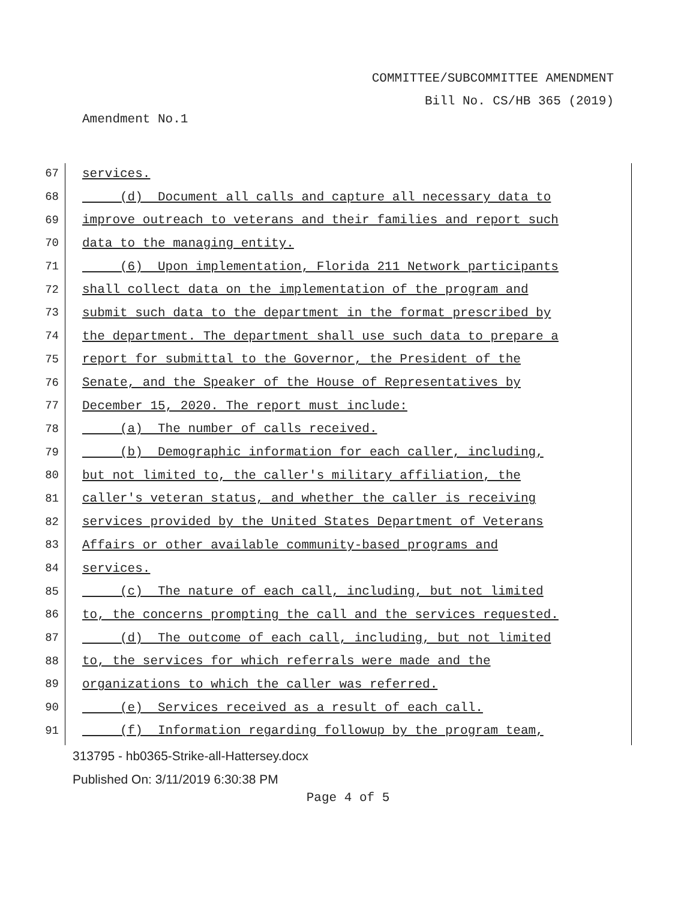COMMITTEE/SUBCOMMITTEE AMENDMENT
Bill No. CS/HB 365 (2019)
Amendment No.1
67 services.
68 (d) Document all calls and capture all necessary data to
69 improve outreach to veterans and their families and report such
70 data to the managing entity.
71 (6) Upon implementation, Florida 211 Network participants
72 shall collect data on the implementation of the program and
73 submit such data to the department in the format prescribed by
74 the department. The department shall use such data to prepare a
75 report for submittal to the Governor, the President of the
76 Senate, and the Speaker of the House of Representatives by
77 December 15, 2020. The report must include:
78 (a) The number of calls received.
79 (b) Demographic information for each caller, including,
80 but not limited to, the caller's military affiliation, the
81 caller's veteran status, and whether the caller is receiving
82 services provided by the United States Department of Veterans
83 Affairs or other available community-based programs and
84 services.
85 (c) The nature of each call, including, but not limited
86 to, the concerns prompting the call and the services requested.
87 (d) The outcome of each call, including, but not limited
88 to, the services for which referrals were made and the
89 organizations to which the caller was referred.
90 (e) Services received as a result of each call.
91 (f) Information regarding followup by the program team,
313795 - hb0365-Strike-all-Hattersey.docx
Published On: 3/11/2019 6:30:38 PM
Page 4 of 5